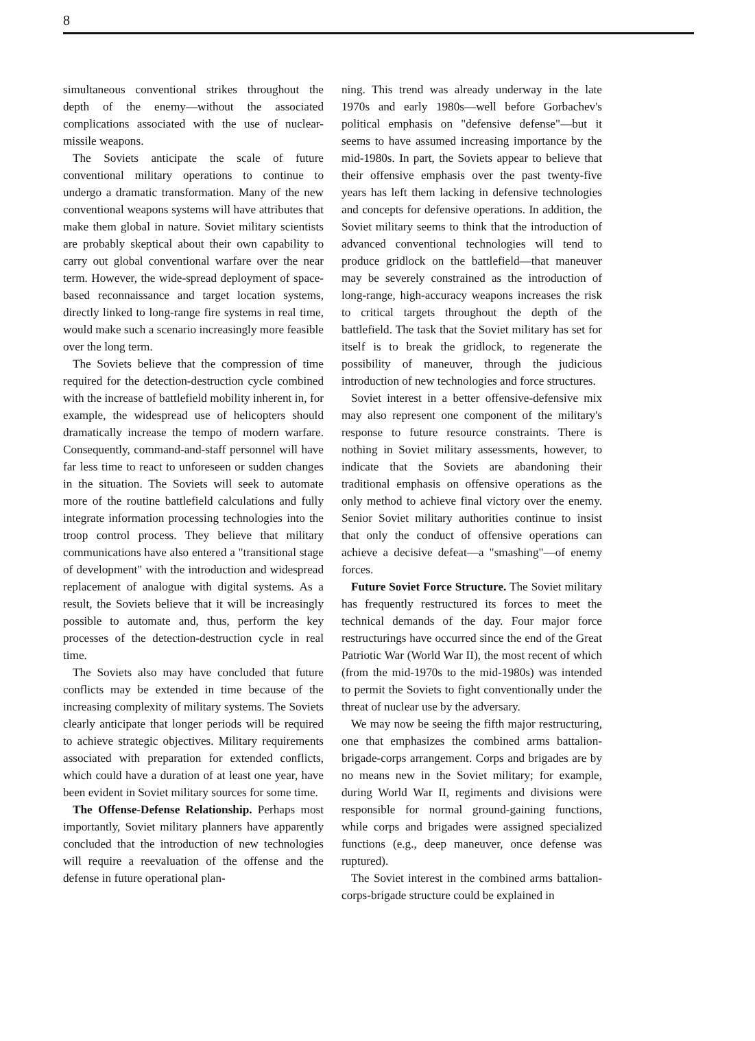8
simultaneous conventional strikes throughout the depth of the enemy—without the associated complications associated with the use of nuclear-missile weapons.
The Soviets anticipate the scale of future conventional military operations to continue to undergo a dramatic transformation. Many of the new conventional weapons systems will have attributes that make them global in nature. Soviet military scientists are probably skeptical about their own capability to carry out global conventional warfare over the near term. However, the wide-spread deployment of space-based reconnaissance and target location systems, directly linked to long-range fire systems in real time, would make such a scenario increasingly more feasible over the long term.
The Soviets believe that the compression of time required for the detection-destruction cycle combined with the increase of battlefield mobility inherent in, for example, the widespread use of helicopters should dramatically increase the tempo of modern warfare. Consequently, command-and-staff personnel will have far less time to react to unforeseen or sudden changes in the situation. The Soviets will seek to automate more of the routine battlefield calculations and fully integrate information processing technologies into the troop control process. They believe that military communications have also entered a "transitional stage of development" with the introduction and widespread replacement of analogue with digital systems. As a result, the Soviets believe that it will be increasingly possible to automate and, thus, perform the key processes of the detection-destruction cycle in real time.
The Soviets also may have concluded that future conflicts may be extended in time because of the increasing complexity of military systems. The Soviets clearly anticipate that longer periods will be required to achieve strategic objectives. Military requirements associated with preparation for extended conflicts, which could have a duration of at least one year, have been evident in Soviet military sources for some time.
The Offense-Defense Relationship. Perhaps most importantly, Soviet military planners have apparently concluded that the introduction of new technologies will require a reevaluation of the offense and the defense in future operational plan-
ning. This trend was already underway in the late 1970s and early 1980s—well before Gorbachev's political emphasis on "defensive defense"—but it seems to have assumed increasing importance by the mid-1980s. In part, the Soviets appear to believe that their offensive emphasis over the past twenty-five years has left them lacking in defensive technologies and concepts for defensive operations. In addition, the Soviet military seems to think that the introduction of advanced conventional technologies will tend to produce gridlock on the battlefield—that maneuver may be severely constrained as the introduction of long-range, high-accuracy weapons increases the risk to critical targets throughout the depth of the battlefield. The task that the Soviet military has set for itself is to break the gridlock, to regenerate the possibility of maneuver, through the judicious introduction of new technologies and force structures.
Soviet interest in a better offensive-defensive mix may also represent one component of the military's response to future resource constraints. There is nothing in Soviet military assessments, however, to indicate that the Soviets are abandoning their traditional emphasis on offensive operations as the only method to achieve final victory over the enemy. Senior Soviet military authorities continue to insist that only the conduct of offensive operations can achieve a decisive defeat—a "smashing"—of enemy forces.
Future Soviet Force Structure. The Soviet military has frequently restructured its forces to meet the technical demands of the day. Four major force restructurings have occurred since the end of the Great Patriotic War (World War II), the most recent of which (from the mid-1970s to the mid-1980s) was intended to permit the Soviets to fight conventionally under the threat of nuclear use by the adversary.
We may now be seeing the fifth major restructuring, one that emphasizes the combined arms battalion-brigade-corps arrangement. Corps and brigades are by no means new in the Soviet military; for example, during World War II, regiments and divisions were responsible for normal ground-gaining functions, while corps and brigades were assigned specialized functions (e.g., deep maneuver, once defense was ruptured).
The Soviet interest in the combined arms battalion-corps-brigade structure could be explained in